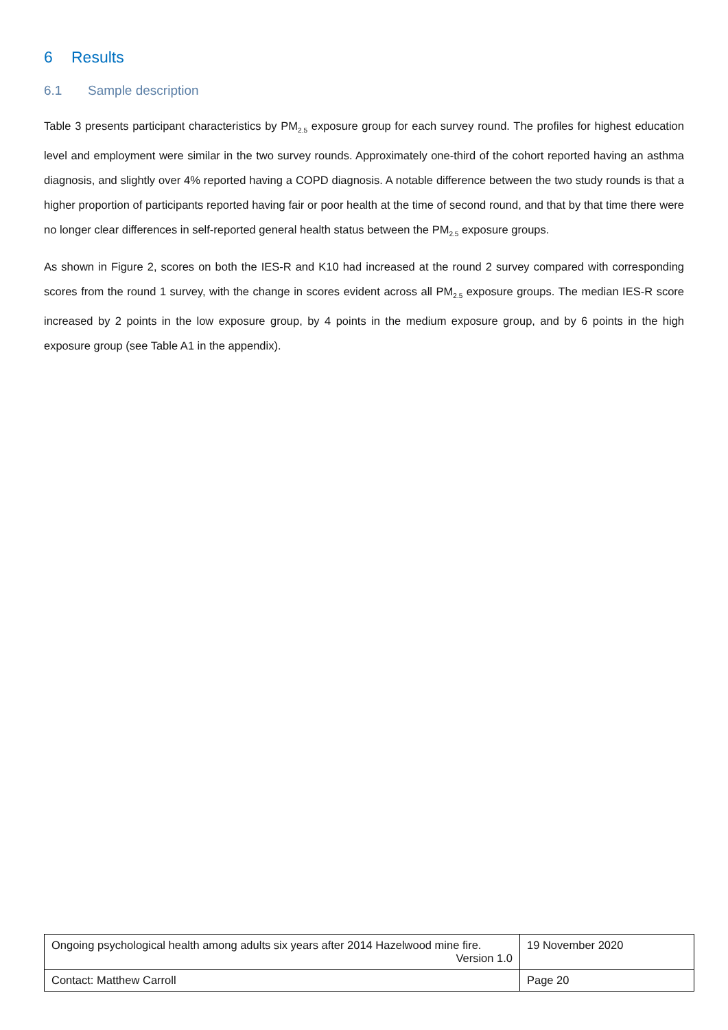6 Results
6.1 Sample description
Table 3 presents participant characteristics by PM<sub>2.5</sub> exposure group for each survey round. The profiles for highest education level and employment were similar in the two survey rounds. Approximately one-third of the cohort reported having an asthma diagnosis, and slightly over 4% reported having a COPD diagnosis. A notable difference between the two study rounds is that a higher proportion of participants reported having fair or poor health at the time of second round, and that by that time there were no longer clear differences in self-reported general health status between the PM<sub>2.5</sub> exposure groups.
As shown in Figure 2, scores on both the IES-R and K10 had increased at the round 2 survey compared with corresponding scores from the round 1 survey, with the change in scores evident across all PM<sub>2.5</sub> exposure groups. The median IES-R score increased by 2 points in the low exposure group, by 4 points in the medium exposure group, and by 6 points in the high exposure group (see Table A1 in the appendix).
| Ongoing psychological health among adults six years after 2014 Hazelwood mine fire. Version 1.0 | 19 November 2020 |
| Contact: Matthew Carroll | Page 20 |